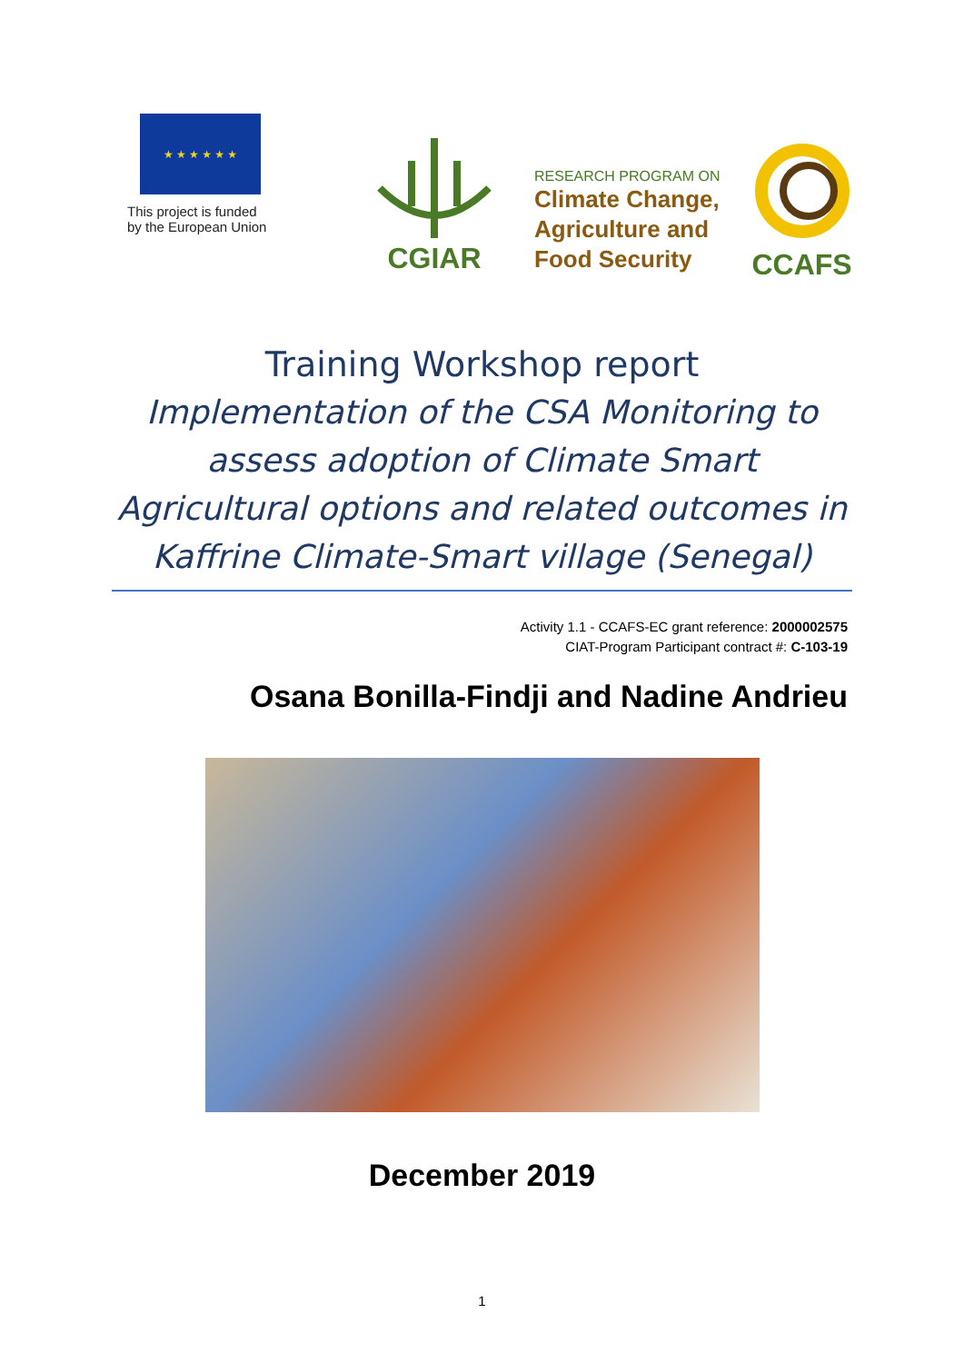★ ★ ★ ★ ★ ★
This project is funded
by the European Union
CGIAR
RESEARCH PROGRAM ON
Climate Change,
Agriculture and
Food Security
CCAFS
Training Workshop report
Implementation of the CSA Monitoring to assess adoption of Climate Smart Agricultural options and related outcomes in Kaffrine Climate-Smart village (Senegal)
Activity 1.1 - CCAFS-EC grant reference: 2000002575
CIAT-Program Participant contract #: C-103-19
Osana Bonilla-Findji and Nadine Andrieu
December 2019
1